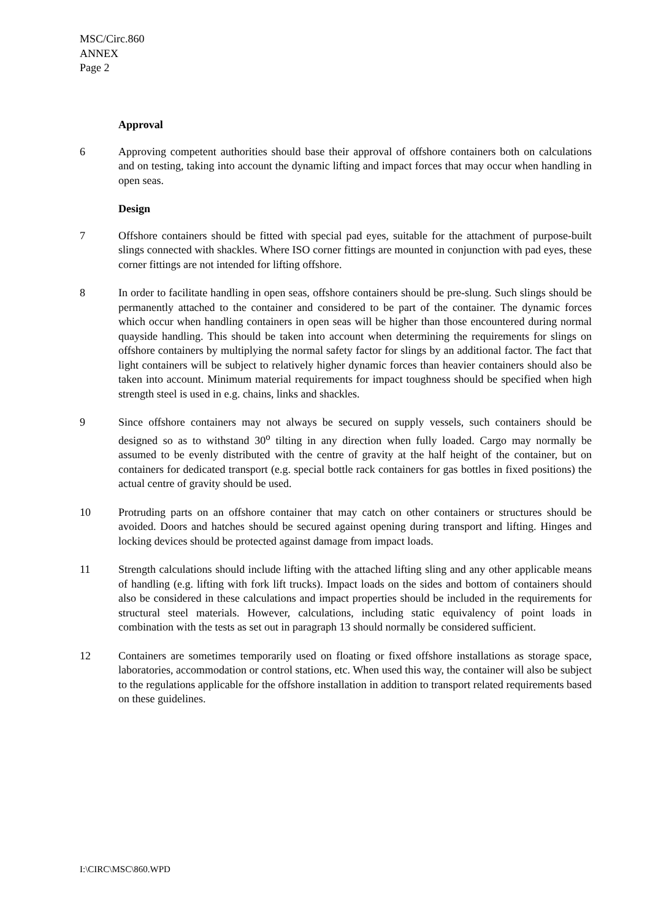MSC/Circ.860
ANNEX
Page 2
Approval
6 Approving competent authorities should base their approval of offshore containers both on calculations and on testing, taking into account the dynamic lifting and impact forces that may occur when handling in open seas.
Design
7 Offshore containers should be fitted with special pad eyes, suitable for the attachment of purpose-built slings connected with shackles. Where ISO corner fittings are mounted in conjunction with pad eyes, these corner fittings are not intended for lifting offshore.
8 In order to facilitate handling in open seas, offshore containers should be pre-slung. Such slings should be permanently attached to the container and considered to be part of the container. The dynamic forces which occur when handling containers in open seas will be higher than those encountered during normal quayside handling. This should be taken into account when determining the requirements for slings on offshore containers by multiplying the normal safety factor for slings by an additional factor. The fact that light containers will be subject to relatively higher dynamic forces than heavier containers should also be taken into account. Minimum material requirements for impact toughness should be specified when high strength steel is used in e.g. chains, links and shackles.
9 Since offshore containers may not always be secured on supply vessels, such containers should be designed so as to withstand 30<sup>o</sup> tilting in any direction when fully loaded. Cargo may normally be assumed to be evenly distributed with the centre of gravity at the half height of the container, but on containers for dedicated transport (e.g. special bottle rack containers for gas bottles in fixed positions) the actual centre of gravity should be used.
10 Protruding parts on an offshore container that may catch on other containers or structures should be avoided. Doors and hatches should be secured against opening during transport and lifting. Hinges and locking devices should be protected against damage from impact loads.
11 Strength calculations should include lifting with the attached lifting sling and any other applicable means of handling (e.g. lifting with fork lift trucks). Impact loads on the sides and bottom of containers should also be considered in these calculations and impact properties should be included in the requirements for structural steel materials. However, calculations, including static equivalency of point loads in combination with the tests as set out in paragraph 13 should normally be considered sufficient.
12 Containers are sometimes temporarily used on floating or fixed offshore installations as storage space, laboratories, accommodation or control stations, etc. When used this way, the container will also be subject to the regulations applicable for the offshore installation in addition to transport related requirements based on these guidelines.
I:\CIRC\MSC\860.WPD